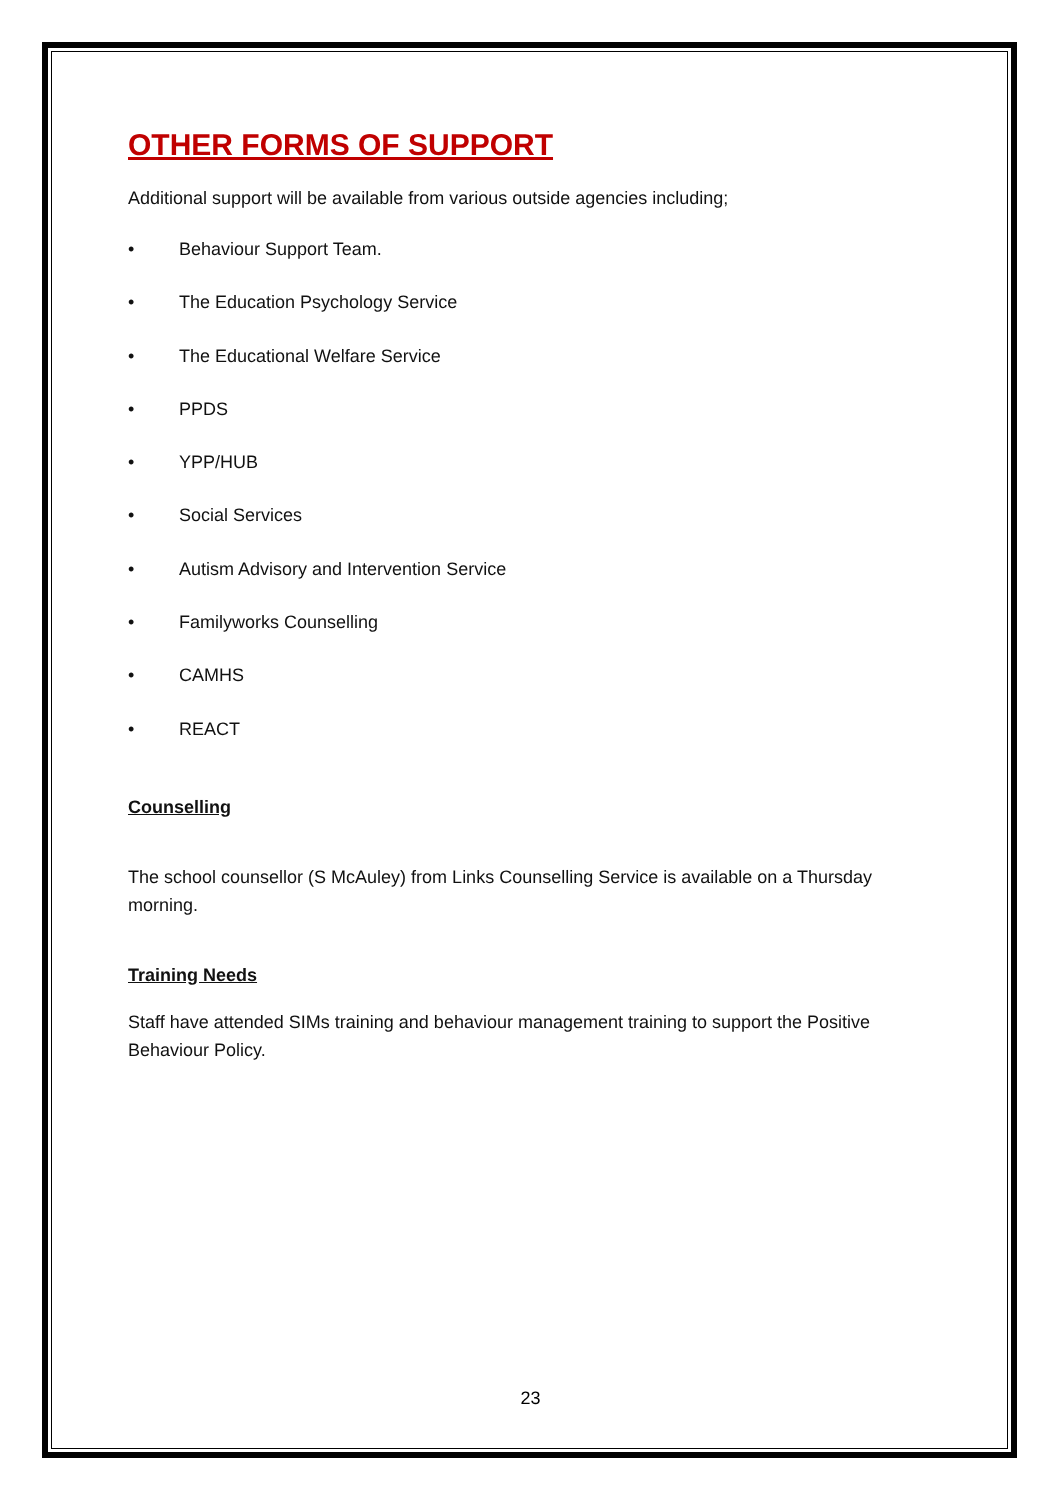OTHER FORMS OF SUPPORT
Additional support will be available from various outside agencies including;
• Behaviour Support Team.
• The Education Psychology Service
• The Educational Welfare Service
• PPDS
• YPP/HUB
• Social Services
• Autism Advisory and Intervention Service
• Familyworks Counselling
• CAMHS
• REACT
Counselling
The school counsellor (S McAuley) from Links Counselling Service is available on a Thursday morning.
Training Needs
Staff have attended SIMs training and behaviour management training to support the Positive Behaviour Policy.
23